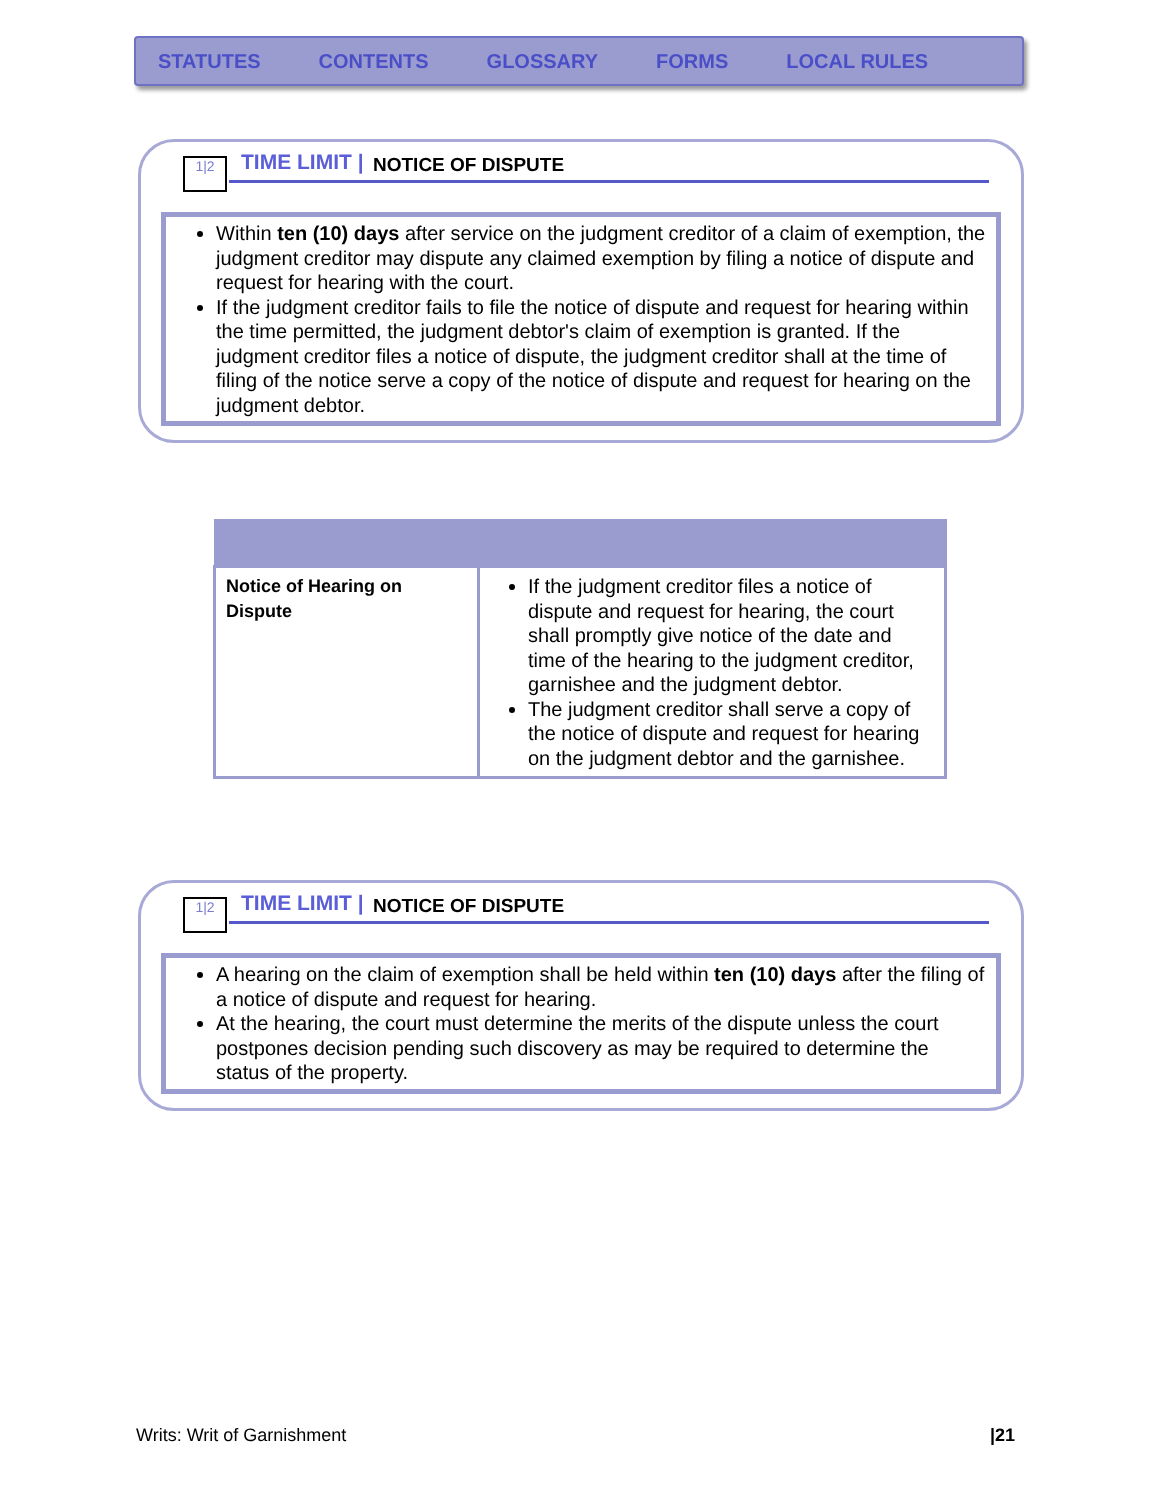STATUTES CONTENTS GLOSSARY FORMS LOCAL RULES
1|2 TIME LIMIT | NOTICE OF DISPUTE
Within ten (10) days after service on the judgment creditor of a claim of exemption, the judgment creditor may dispute any claimed exemption by filing a notice of dispute and request for hearing with the court.
If the judgment creditor fails to file the notice of dispute and request for hearing within the time permitted, the judgment debtor's claim of exemption is granted. If the judgment creditor files a notice of dispute, the judgment creditor shall at the time of filing of the notice serve a copy of the notice of dispute and request for hearing on the judgment debtor.
| Notice of Hearing on Dispute | If the judgment creditor files a notice of dispute and request for hearing, the court shall promptly give notice of the date and time of the hearing to the judgment creditor, garnishee and the judgment debtor. The judgment creditor shall serve a copy of the notice of dispute and request for hearing on the judgment debtor and the garnishee. |
1|2 TIME LIMIT | NOTICE OF DISPUTE
A hearing on the claim of exemption shall be held within ten (10) days after the filing of a notice of dispute and request for hearing.
At the hearing, the court must determine the merits of the dispute unless the court postpones decision pending such discovery as may be required to determine the status of the property.
Writs: Writ of Garnishment |21